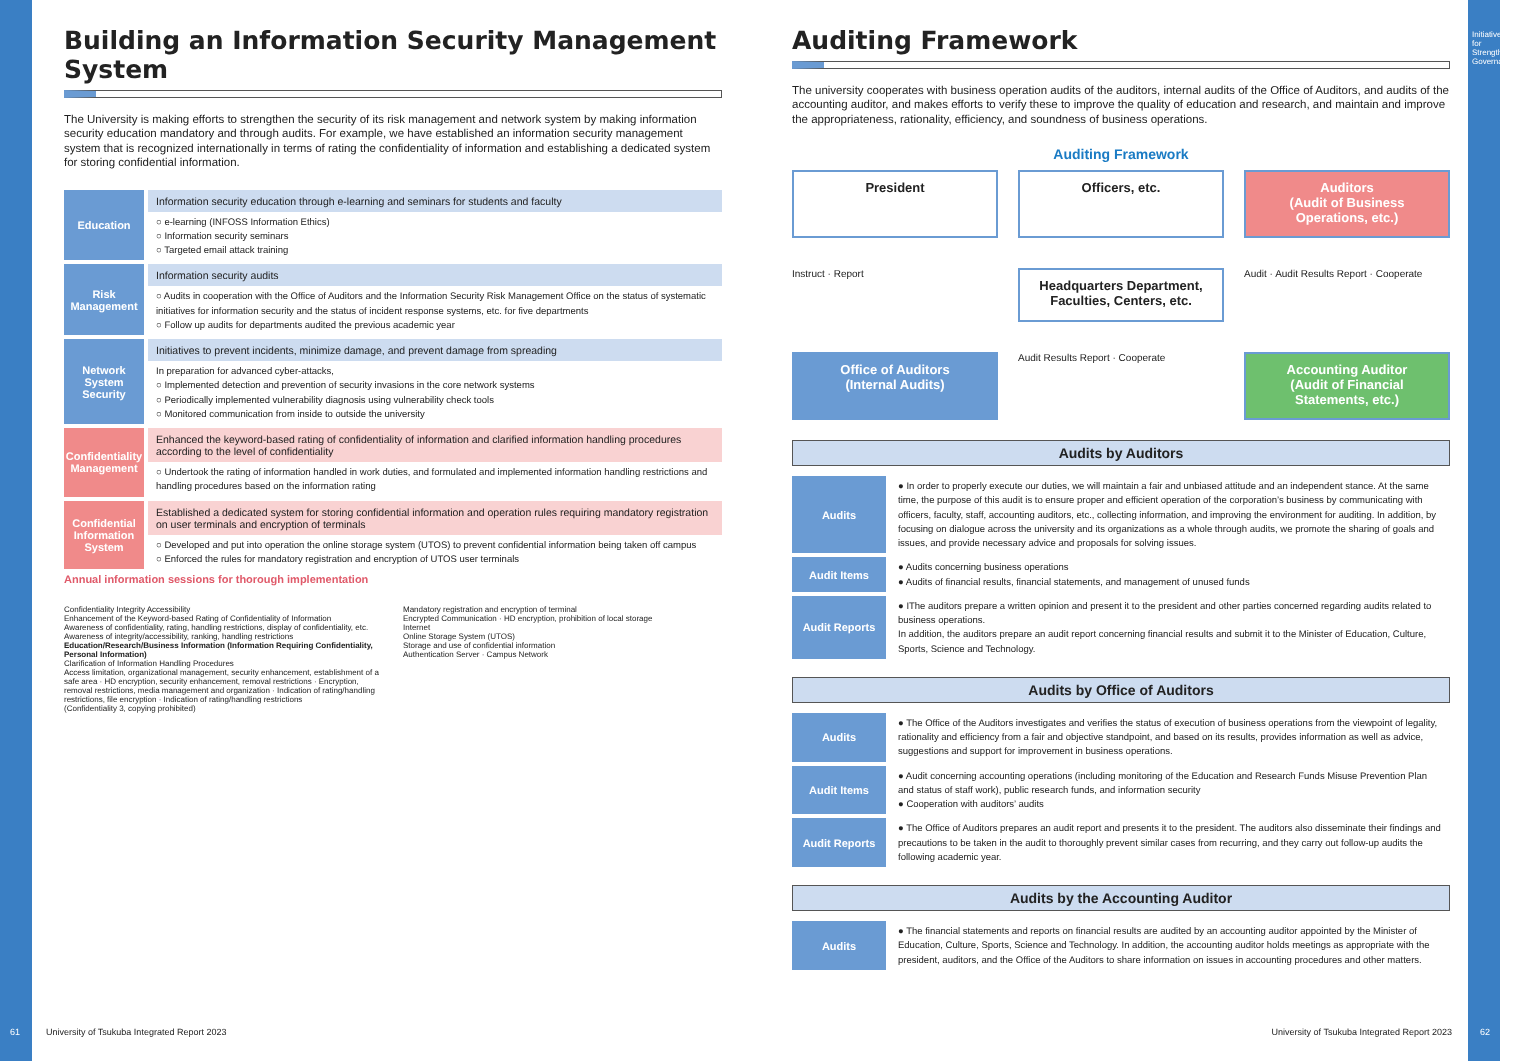Building an Information Security Management System
The University is making efforts to strengthen the security of its risk management and network system by making information security education mandatory and through audits. For example, we have established an information security management system that is recognized internationally in terms of rating the confidentiality of information and establishing a dedicated system for storing confidential information.
Education Information security education through e-learning and seminars for students and faculty
○ e-learning (INFOSS Information Ethics)
○ Information security seminars
○ Targeted email attack training
Risk Management
Information security audits
○ Audits in cooperation with the Office of Auditors and the Information Security Risk Management Office on the status of systematic initiatives for information security and the status of incident response systems, etc. for five departments
○ Follow up audits for departments audited the previous academic year
Network System Security
Initiatives to prevent incidents, minimize damage, and prevent damage from spreading
In preparation for advanced cyber-attacks,
○ Implemented detection and prevention of security invasions in the core network systems
○ Periodically implemented vulnerability diagnosis using vulnerability check tools
○ Monitored communication from inside to outside the university
Confidentiality Management
Enhanced the keyword-based rating of confidentiality of information and clarified information handling procedures according to the level of confidentiality
○ Undertook the rating of information handled in work duties, and formulated and implemented information handling restrictions and handling procedures based on the information rating
Confidential Information System
Established a dedicated system for storing confidential information and operation rules requiring mandatory registration on user terminals and encryption of terminals
○ Developed and put into operation the online storage system (UTOS) to prevent confidential information being taken off campus
○ Enforced the rules for mandatory registration and encryption of UTOS user terminals
Annual information sessions for thorough implementation
Confidentiality Integrity Accessibility
Enhancement of the Keyword-based Rating of Confidentiality of Information
Awareness of confidentiality, rating, handling restrictions, display of confidentiality, etc.
Awareness of integrity/accessibility, ranking, handling restrictions
Education/Research/Business Information (Information Requiring Confidentiality, Personal Information)
Clarification of Information Handling Procedures
Access limitation, organizational management, security enhancement, establishment of a safe area · HD encryption, security enhancement, removal restrictions · Encryption, removal restrictions, media management and organization · Indication of rating/handling restrictions, file encryption · Indication of rating/handling restrictions
(Confidentiality 3, copying prohibited)
Mandatory registration and encryption of terminal
Encrypted Communication · HD encryption, prohibition of local storage
Internet
Online Storage System (UTOS)
Storage and use of confidential information
Authentication Server · Campus Network
Auditing Framework
The university cooperates with business operation audits of the auditors, internal audits of the Office of Auditors, and audits of the accounting auditor, and makes efforts to verify these to improve the quality of education and research, and maintain and improve the appropriateness, rationality, efficiency, and soundness of business operations.
Auditing Framework
President
Officers, etc.
Auditors
(Audit of Business Operations, etc.)
Instruct · Report
Headquarters Department, Faculties, Centers, etc.
Audit · Audit Results Report · Cooperate
Office of Auditors
(Internal Audits)
Audit Results Report · Cooperate
Accounting Auditor
(Audit of Financial Statements, etc.)
Audits by Auditors
Audits
● In order to properly execute our duties, we will maintain a fair and unbiased attitude and an independent stance. At the same time, the purpose of this audit is to ensure proper and efficient operation of the corporation’s business by communicating with officers, faculty, staff, accounting auditors, etc., collecting information, and improving the environment for auditing. In addition, by focusing on dialogue across the university and its organizations as a whole through audits, we promote the sharing of goals and issues, and provide necessary advice and proposals for solving issues.
Audit Items
● Audits concerning business operations
● Audits of financial results, financial statements, and management of unused funds
Audit Reports
● IThe auditors prepare a written opinion and present it to the president and other parties concerned regarding audits related to business operations.
In addition, the auditors prepare an audit report concerning financial results and submit it to the Minister of Education, Culture, Sports, Science and Technology.
Audits by Office of Auditors
Audits
● The Office of the Auditors investigates and verifies the status of execution of business operations from the viewpoint of legality, rationality and efficiency from a fair and objective standpoint, and based on its results, provides information as well as advice, suggestions and support for improvement in business operations.
Audit Items
● Audit concerning accounting operations (including monitoring of the Education and Research Funds Misuse Prevention Plan and status of staff work), public research funds, and information security
● Cooperation with auditors’ audits
Audit Reports
● The Office of Auditors prepares an audit report and presents it to the president. The auditors also disseminate their findings and precautions to be taken in the audit to thoroughly prevent similar cases from recurring, and they carry out follow-up audits the following academic year.
Audits by the Accounting Auditor
Audits
● The financial statements and reports on financial results are audited by an accounting auditor appointed by the Minister of Education, Culture, Sports, Science and Technology. In addition, the accounting auditor holds meetings as appropriate with the president, auditors, and the Office of the Auditors to share information on issues in accounting procedures and other matters.
61
University of Tsukuba Integrated Report 2023
University of Tsukuba Integrated Report 2023
62
Initiatives for Strengthening Governance